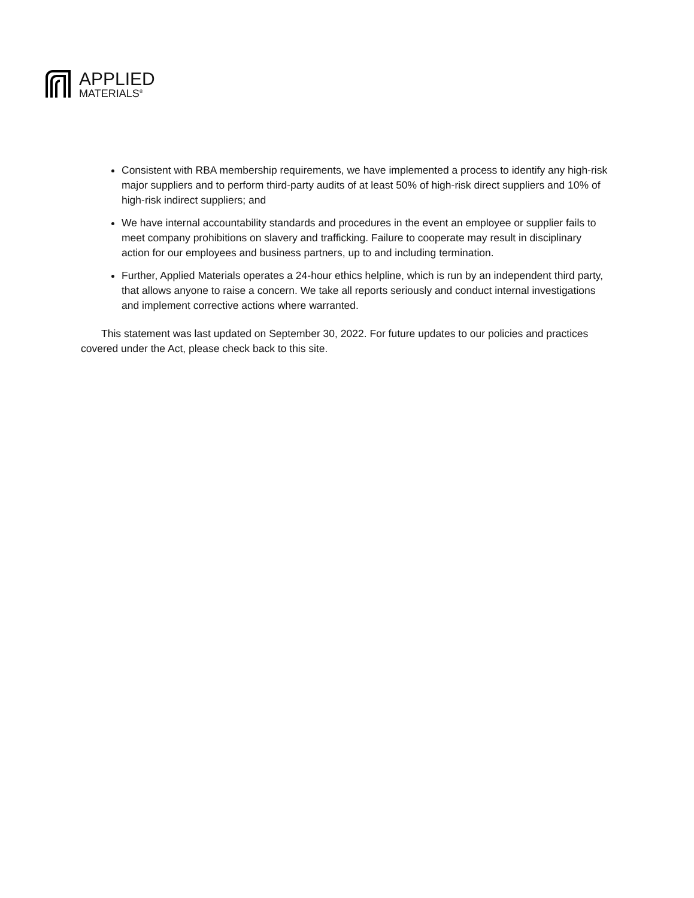APPLIED
MATERIALS<sup>®</sup>
Consistent with RBA membership requirements, we have implemented a process to identify any high-risk major suppliers and to perform third-party audits of at least 50% of high-risk direct suppliers and 10% of high-risk indirect suppliers; and
We have internal accountability standards and procedures in the event an employee or supplier fails to meet company prohibitions on slavery and trafficking. Failure to cooperate may result in disciplinary action for our employees and business partners, up to and including termination.
Further, Applied Materials operates a 24-hour ethics helpline, which is run by an independent third party, that allows anyone to raise a concern. We take all reports seriously and conduct internal investigations and implement corrective actions where warranted.
This statement was last updated on September 30, 2022. For future updates to our policies and practices covered under the Act, please check back to this site.